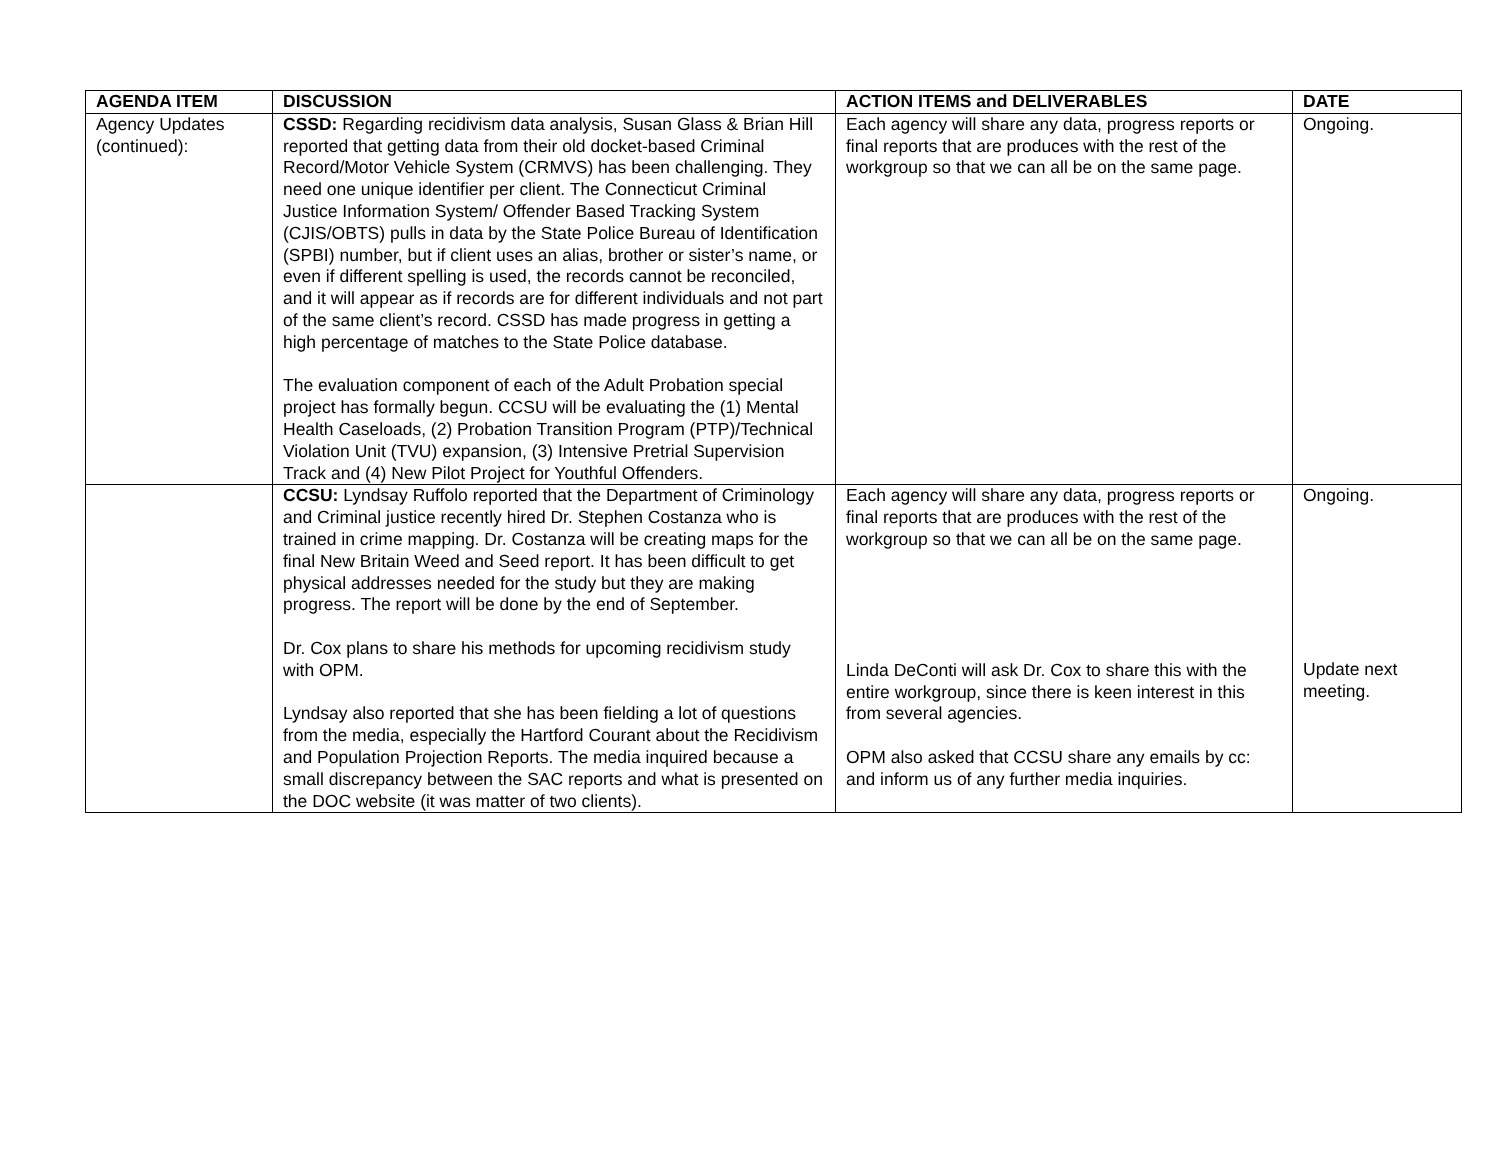| AGENDA ITEM | DISCUSSION | ACTION ITEMS and DELIVERABLES | DATE |
| --- | --- | --- | --- |
| Agency Updates (continued): | CSSD: Regarding recidivism data analysis, Susan Glass & Brian Hill reported that getting data from their old docket-based Criminal Record/Motor Vehicle System (CRMVS) has been challenging. They need one unique identifier per client. The Connecticut Criminal Justice Information System/ Offender Based Tracking System (CJIS/OBTS) pulls in data by the State Police Bureau of Identification (SPBI) number, but if client uses an alias, brother or sister’s name, or even if different spelling is used, the records cannot be reconciled, and it will appear as if records are for different individuals and not part of the same client’s record. CSSD has made progress in getting a high percentage of matches to the State Police database. The evaluation component of each of the Adult Probation special project has formally begun. CCSU will be evaluating the (1) Mental Health Caseloads, (2) Probation Transition Program (PTP)/Technical Violation Unit (TVU) expansion, (3) Intensive Pretrial Supervision Track and (4) New Pilot Project for Youthful Offenders. | Each agency will share any data, progress reports or final reports that are produces with the rest of the workgroup so that we can all be on the same page. | Ongoing. |
| | CCSU: Lyndsay Ruffolo reported that the Department of Criminology and Criminal justice recently hired Dr. Stephen Costanza who is trained in crime mapping. Dr. Costanza will be creating maps for the final New Britain Weed and Seed report. It has been difficult to get physical addresses needed for the study but they are making progress. The report will be done by the end of September. Dr. Cox plans to share his methods for upcoming recidivism study with OPM. Lyndsay also reported that she has been fielding a lot of questions from the media, especially the Hartford Courant about the Recidivism and Population Projection Reports. The media inquired because a small discrepancy between the SAC reports and what is presented on the DOC website (it was matter of two clients). | Each agency will share any data, progress reports or final reports that are produces with the rest of the workgroup so that we can all be on the same page. Linda DeConti will ask Dr. Cox to share this with the entire workgroup, since there is keen interest in this from several agencies. OPM also asked that CCSU share any emails by cc: and inform us of any further media inquiries. | Ongoing. Update next meeting. |